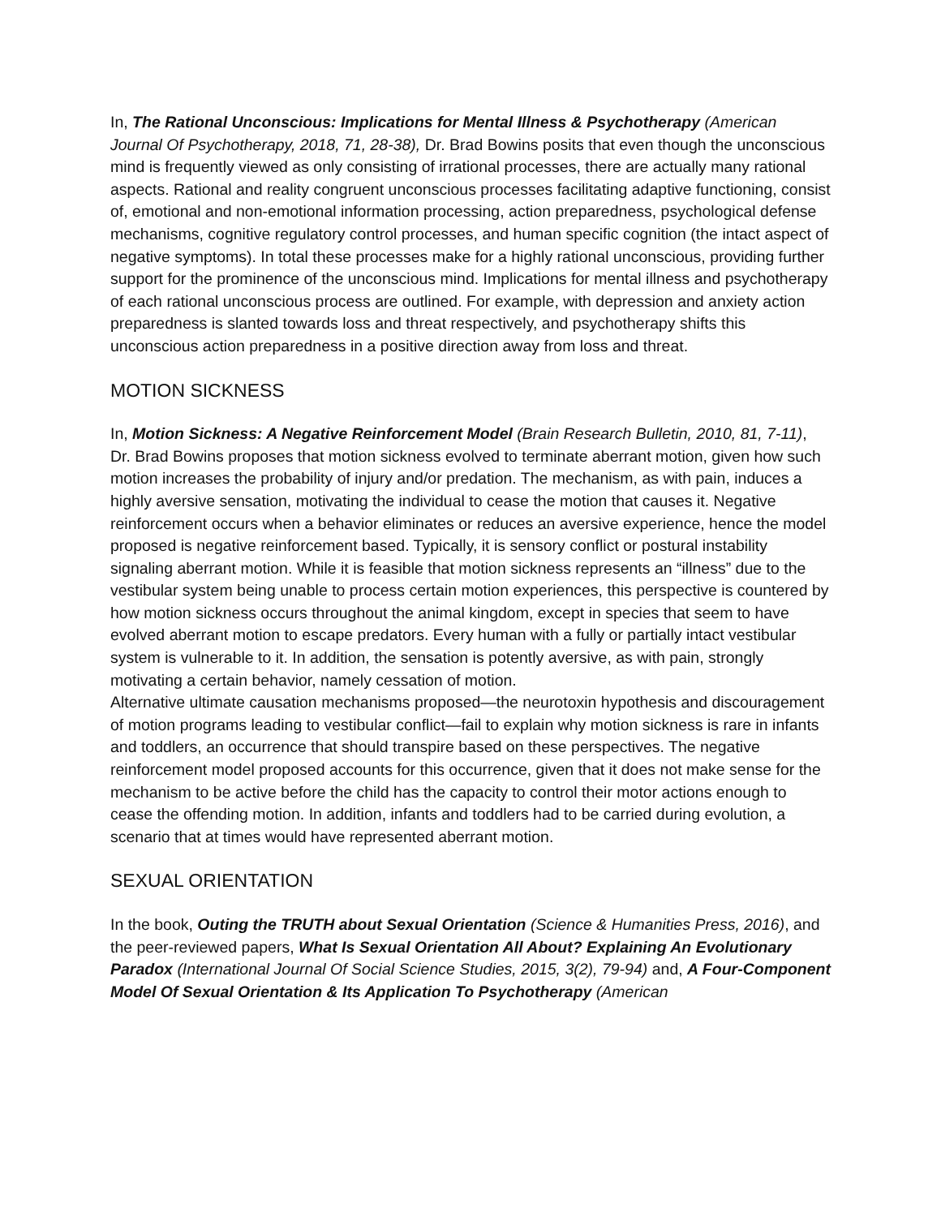In, The Rational Unconscious: Implications for Mental Illness & Psychotherapy (American Journal Of Psychotherapy, 2018, 71, 28-38), Dr. Brad Bowins posits that even though the unconscious mind is frequently viewed as only consisting of irrational processes, there are actually many rational aspects. Rational and reality congruent unconscious processes facilitating adaptive functioning, consist of, emotional and non-emotional information processing, action preparedness, psychological defense mechanisms, cognitive regulatory control processes, and human specific cognition (the intact aspect of negative symptoms). In total these processes make for a highly rational unconscious, providing further support for the prominence of the unconscious mind. Implications for mental illness and psychotherapy of each rational unconscious process are outlined. For example, with depression and anxiety action preparedness is slanted towards loss and threat respectively, and psychotherapy shifts this unconscious action preparedness in a positive direction away from loss and threat.
MOTION SICKNESS
In, Motion Sickness: A Negative Reinforcement Model (Brain Research Bulletin, 2010, 81, 7-11), Dr. Brad Bowins proposes that motion sickness evolved to terminate aberrant motion, given how such motion increases the probability of injury and/or predation. The mechanism, as with pain, induces a highly aversive sensation, motivating the individual to cease the motion that causes it. Negative reinforcement occurs when a behavior eliminates or reduces an aversive experience, hence the model proposed is negative reinforcement based. Typically, it is sensory conflict or postural instability signaling aberrant motion. While it is feasible that motion sickness represents an “illness” due to the vestibular system being unable to process certain motion experiences, this perspective is countered by how motion sickness occurs throughout the animal kingdom, except in species that seem to have evolved aberrant motion to escape predators. Every human with a fully or partially intact vestibular system is vulnerable to it. In addition, the sensation is potently aversive, as with pain, strongly motivating a certain behavior, namely cessation of motion.
Alternative ultimate causation mechanisms proposed—the neurotoxin hypothesis and discouragement of motion programs leading to vestibular conflict—fail to explain why motion sickness is rare in infants and toddlers, an occurrence that should transpire based on these perspectives. The negative reinforcement model proposed accounts for this occurrence, given that it does not make sense for the mechanism to be active before the child has the capacity to control their motor actions enough to cease the offending motion. In addition, infants and toddlers had to be carried during evolution, a scenario that at times would have represented aberrant motion.
SEXUAL ORIENTATION
In the book, Outing the TRUTH about Sexual Orientation (Science & Humanities Press, 2016), and the peer-reviewed papers, What Is Sexual Orientation All About? Explaining An Evolutionary Paradox (International Journal Of Social Science Studies, 2015, 3(2), 79-94) and, A Four-Component Model Of Sexual Orientation & Its Application To Psychotherapy (American